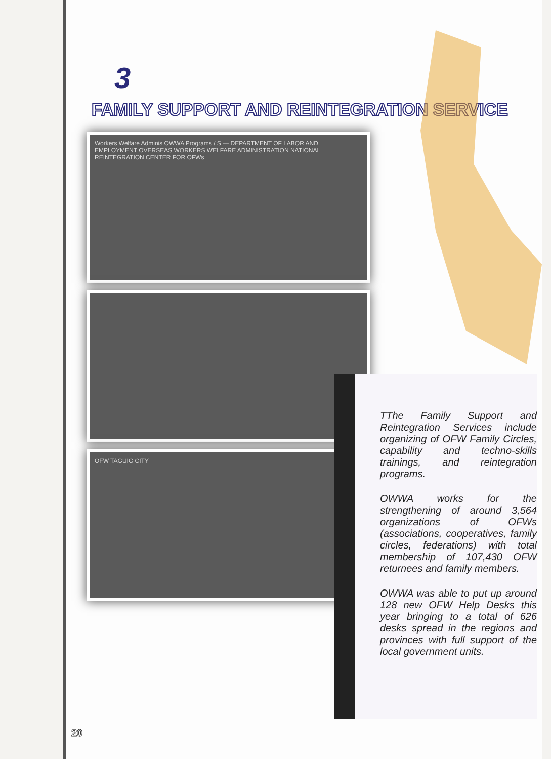3
FAMILY SUPPORT AND REINTEGRATION SERVICE
Workers Welfare Adminis OWWA Programs / S — DEPARTMENT OF LABOR AND EMPLOYMENT OVERSEAS WORKERS WELFARE ADMINISTRATION NATIONAL REINTEGRATION CENTER FOR OFWs
OFW TAGUIG CITY
TThe Family Support and Reintegration Services include organizing of OFW Family Circles, capability and techno-skills trainings, and reintegration programs.
OWWA works for the strengthening of around 3,564 organizations of OFWs (associations, cooperatives, family circles, federations) with total membership of 107,430 OFW returnees and family members.
OWWA was able to put up around 128 new OFW Help Desks this year bringing to a total of 626 desks spread in the regions and provinces with full support of the local government units.
20